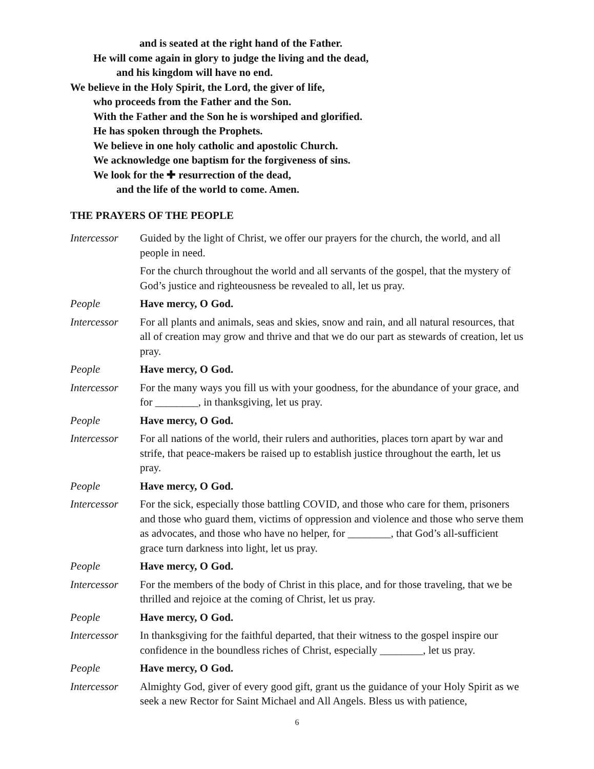and is seated at the right hand of the Father.
He will come again in glory to judge the living and the dead,
and his kingdom will have no end.
We believe in the Holy Spirit, the Lord, the giver of life,
who proceeds from the Father and the Son.
With the Father and the Son he is worshiped and glorified.
He has spoken through the Prophets.
We believe in one holy catholic and apostolic Church.
We acknowledge one baptism for the forgiveness of sins.
We look for the ✚ resurrection of the dead,
and the life of the world to come. Amen.
THE PRAYERS OF THE PEOPLE
Intercessor
Guided by the light of Christ, we offer our prayers for the church, the world, and all people in need.
For the church throughout the world and all servants of the gospel, that the mystery of God’s justice and righteousness be revealed to all, let us pray.
People Have mercy, O God.
Intercessor
For all plants and animals, seas and skies, snow and rain, and all natural resources, that all of creation may grow and thrive and that we do our part as stewards of creation, let us pray.
People Have mercy, O God.
Intercessor
For the many ways you fill us with your goodness, for the abundance of your grace, and for ________, in thanksgiving, let us pray.
People Have mercy, O God.
Intercessor
For all nations of the world, their rulers and authorities, places torn apart by war and strife, that peace-makers be raised up to establish justice throughout the earth, let us pray.
People Have mercy, O God.
Intercessor
For the sick, especially those battling COVID, and those who care for them, prisoners and those who guard them, victims of oppression and violence and those who serve them as advocates, and those who have no helper, for ________, that God’s all-sufficient grace turn darkness into light, let us pray.
People Have mercy, O God.
Intercessor
For the members of the body of Christ in this place, and for those traveling, that we be thrilled and rejoice at the coming of Christ, let us pray.
People Have mercy, O God.
Intercessor
In thanksgiving for the faithful departed, that their witness to the gospel inspire our confidence in the boundless riches of Christ, especially ________, let us pray.
People Have mercy, O God.
Intercessor
Almighty God, giver of every good gift, grant us the guidance of your Holy Spirit as we seek a new Rector for Saint Michael and All Angels. Bless us with patience,
6